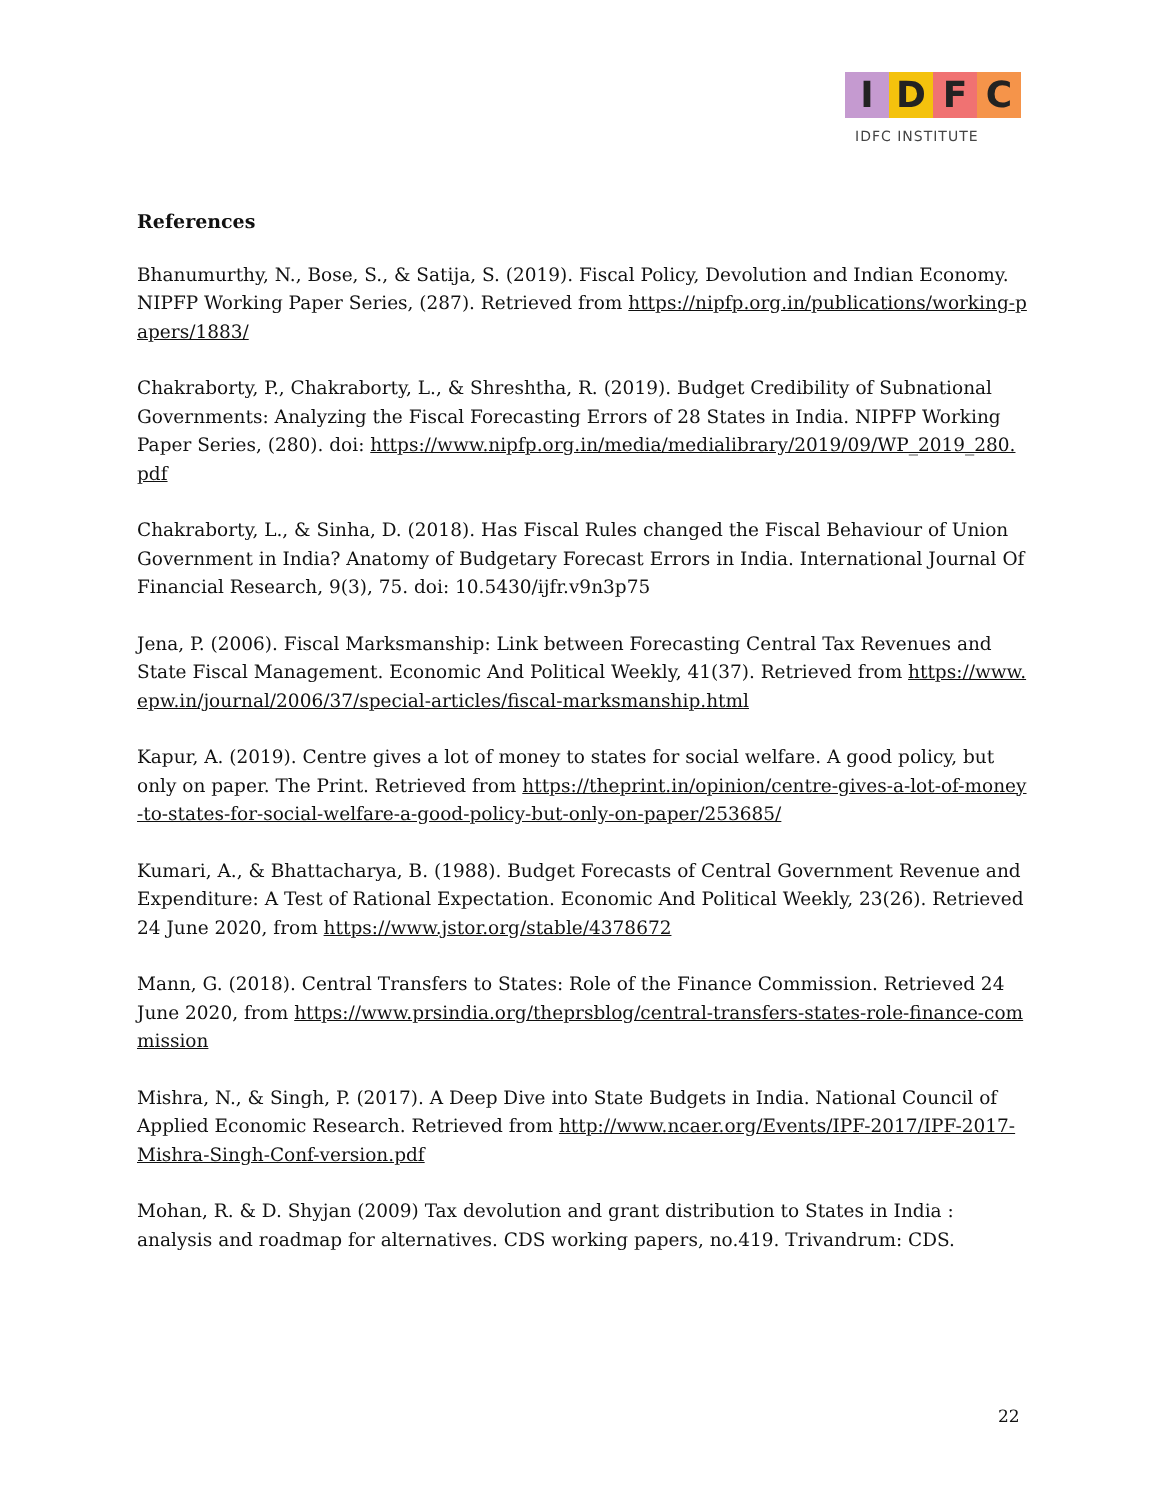I D F C
IDFC INSTITUTE
References
Bhanumurthy, N., Bose, S., & Satija, S. (2019). Fiscal Policy, Devolution and Indian Economy. NIPFP Working Paper Series, (287). Retrieved from https://nipfp.org.in/publications/working-papers/1883/
Chakraborty, P., Chakraborty, L., & Shreshtha, R. (2019). Budget Credibility of Subnational Governments: Analyzing the Fiscal Forecasting Errors of 28 States in India. NIPFP Working Paper Series, (280). doi: https://www.nipfp.org.in/media/medialibrary/2019/09/WP_2019_280.pdf
Chakraborty, L., & Sinha, D. (2018). Has Fiscal Rules changed the Fiscal Behaviour of Union Government in India? Anatomy of Budgetary Forecast Errors in India. International Journal Of Financial Research, 9(3), 75. doi: 10.5430/ijfr.v9n3p75
Jena, P. (2006). Fiscal Marksmanship: Link between Forecasting Central Tax Revenues and State Fiscal Management. Economic And Political Weekly, 41(37). Retrieved from https://www.epw.in/journal/2006/37/special-articles/fiscal-marksmanship.html
Kapur, A. (2019). Centre gives a lot of money to states for social welfare. A good policy, but only on paper. The Print. Retrieved from https://theprint.in/opinion/centre-gives-a-lot-of-money-to-states-for-social-welfare-a-good-policy-but-only-on-paper/253685/
Kumari, A., & Bhattacharya, B. (1988). Budget Forecasts of Central Government Revenue and Expenditure: A Test of Rational Expectation. Economic And Political Weekly, 23(26). Retrieved 24 June 2020, from https://www.jstor.org/stable/4378672
Mann, G. (2018). Central Transfers to States: Role of the Finance Commission. Retrieved 24 June 2020, from https://www.prsindia.org/theprsblog/central-transfers-states-role-finance-commission
Mishra, N., & Singh, P. (2017). A Deep Dive into State Budgets in India. National Council of Applied Economic Research. Retrieved from http://www.ncaer.org/Events/IPF-2017/IPF-2017-Mishra-Singh-Conf-version.pdf
Mohan, R. & D. Shyjan (2009) Tax devolution and grant distribution to States in India : analysis and roadmap for alternatives. CDS working papers, no.419. Trivandrum: CDS.
22